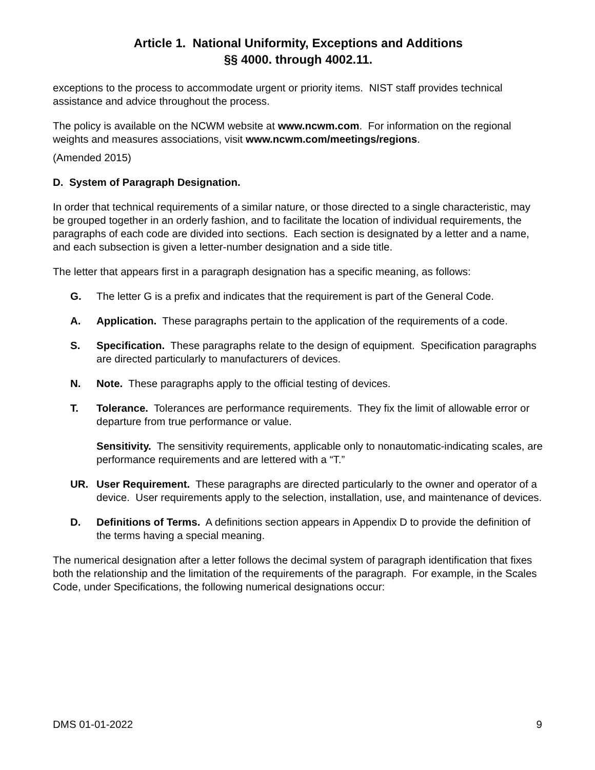Article 1. National Uniformity, Exceptions and Additions
§§ 4000. through 4002.11.
exceptions to the process to accommodate urgent or priority items. NIST staff provides technical assistance and advice throughout the process.
The policy is available on the NCWM website at www.ncwm.com. For information on the regional weights and measures associations, visit www.ncwm.com/meetings/regions.
(Amended 2015)
D. System of Paragraph Designation.
In order that technical requirements of a similar nature, or those directed to a single characteristic, may be grouped together in an orderly fashion, and to facilitate the location of individual requirements, the paragraphs of each code are divided into sections. Each section is designated by a letter and a name, and each subsection is given a letter-number designation and a side title.
The letter that appears first in a paragraph designation has a specific meaning, as follows:
G. The letter G is a prefix and indicates that the requirement is part of the General Code.
A. Application. These paragraphs pertain to the application of the requirements of a code.
S. Specification. These paragraphs relate to the design of equipment. Specification paragraphs are directed particularly to manufacturers of devices.
N. Note. These paragraphs apply to the official testing of devices.
T. Tolerance. Tolerances are performance requirements. They fix the limit of allowable error or departure from true performance or value.
Sensitivity. The sensitivity requirements, applicable only to nonautomatic-indicating scales, are performance requirements and are lettered with a “T.”
UR. User Requirement. These paragraphs are directed particularly to the owner and operator of a device. User requirements apply to the selection, installation, use, and maintenance of devices.
D. Definitions of Terms. A definitions section appears in Appendix D to provide the definition of the terms having a special meaning.
The numerical designation after a letter follows the decimal system of paragraph identification that fixes both the relationship and the limitation of the requirements of the paragraph. For example, in the Scales Code, under Specifications, the following numerical designations occur:
DMS 01-01-2022 9